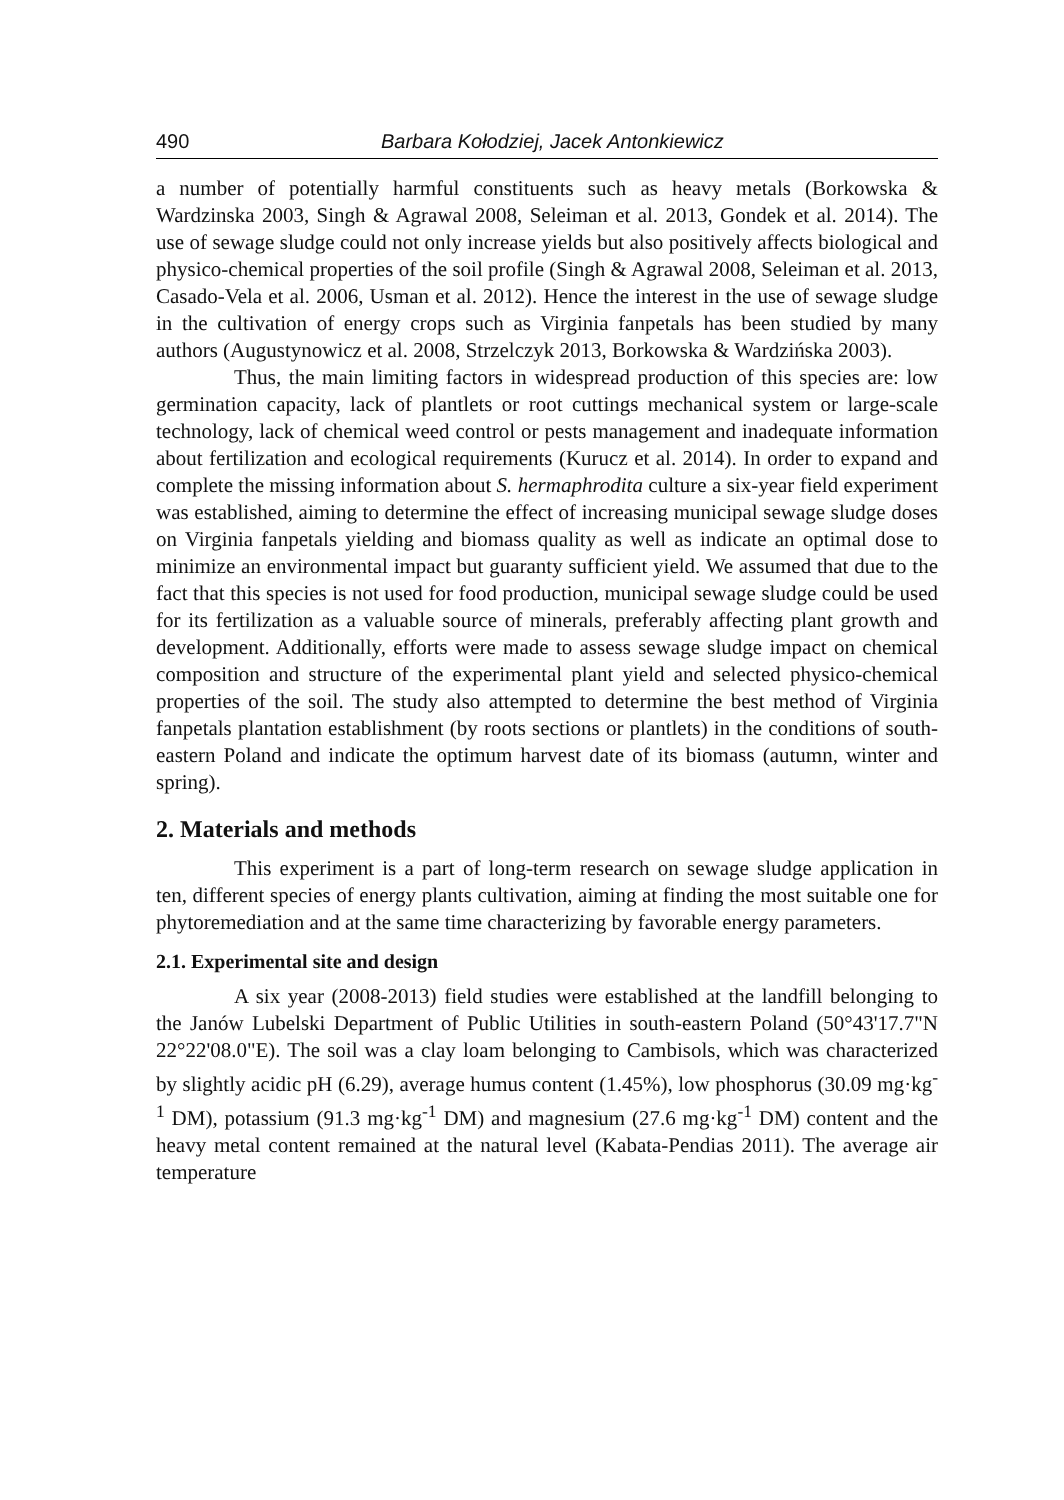490 Barbara Kołodziej, Jacek Antonkiewicz
a number of potentially harmful constituents such as heavy metals (Borkowska & Wardzinska 2003, Singh & Agrawal 2008, Seleiman et al. 2013, Gondek et al. 2014). The use of sewage sludge could not only increase yields but also positively affects biological and physico-chemical properties of the soil profile (Singh & Agrawal 2008, Seleiman et al. 2013, Casado-Vela et al. 2006, Usman et al. 2012). Hence the interest in the use of sewage sludge in the cultivation of energy crops such as Virginia fanpetals has been studied by many authors (Augustynowicz et al. 2008, Strzelczyk 2013, Borkowska & Wardzińska 2003).
Thus, the main limiting factors in widespread production of this species are: low germination capacity, lack of plantlets or root cuttings mechanical system or large-scale technology, lack of chemical weed control or pests management and inadequate information about fertilization and ecological requirements (Kurucz et al. 2014). In order to expand and complete the missing information about S. hermaphrodita culture a six-year field experiment was established, aiming to determine the effect of increasing municipal sewage sludge doses on Virginia fanpetals yielding and biomass quality as well as indicate an optimal dose to minimize an environmental impact but guaranty sufficient yield. We assumed that due to the fact that this species is not used for food production, municipal sewage sludge could be used for its fertilization as a valuable source of minerals, preferably affecting plant growth and development. Additionally, efforts were made to assess sewage sludge impact on chemical composition and structure of the experimental plant yield and selected physico-chemical properties of the soil. The study also attempted to determine the best method of Virginia fanpetals plantation establishment (by roots sections or plantlets) in the conditions of south-eastern Poland and indicate the optimum harvest date of its biomass (autumn, winter and spring).
2. Materials and methods
This experiment is a part of long-term research on sewage sludge application in ten, different species of energy plants cultivation, aiming at finding the most suitable one for phytoremediation and at the same time characterizing by favorable energy parameters.
2.1. Experimental site and design
A six year (2008-2013) field studies were established at the landfill belonging to the Janów Lubelski Department of Public Utilities in south-eastern Poland (50°43'17.7"N 22°22'08.0"E). The soil was a clay loam belonging to Cambisols, which was characterized by slightly acidic pH (6.29), average humus content (1.45%), low phosphorus (30.09 mg·kg<sup>-1</sup> DM), potassium (91.3 mg·kg<sup>-1</sup> DM) and magnesium (27.6 mg·kg<sup>-1</sup> DM) content and the heavy metal content remained at the natural level (Kabata-Pendias 2011). The average air temperature